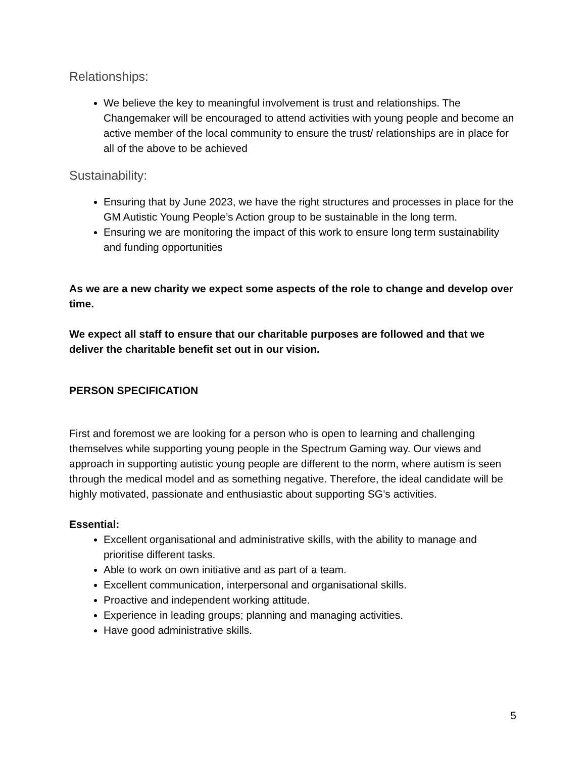Relationships:
We believe the key to meaningful involvement is trust and relationships. The Changemaker will be encouraged to attend activities with young people and become an active member of the local community to ensure the trust/ relationships are in place for all of the above to be achieved
Sustainability:
Ensuring that by June 2023, we have the right structures and processes in place for the GM Autistic Young People’s Action group to be sustainable in the long term.
Ensuring we are monitoring the impact of this work to ensure long term sustainability and funding opportunities
As we are a new charity we expect some aspects of the role to change and develop over time.
We expect all staff to ensure that our charitable purposes are followed and that we deliver the charitable benefit set out in our vision.
PERSON SPECIFICATION
First and foremost we are looking for a person who is open to learning and challenging themselves while supporting young people in the Spectrum Gaming way. Our views and approach in supporting autistic young people are different to the norm, where autism is seen through the medical model and as something negative. Therefore, the ideal candidate will be highly motivated, passionate and enthusiastic about supporting SG’s activities.
Essential:
Excellent organisational and administrative skills, with the ability to manage and prioritise different tasks.
Able to work on own initiative and as part of a team.
Excellent communication, interpersonal and organisational skills.
Proactive and independent working attitude.
Experience in leading groups; planning and managing activities.
Have good administrative skills.
5